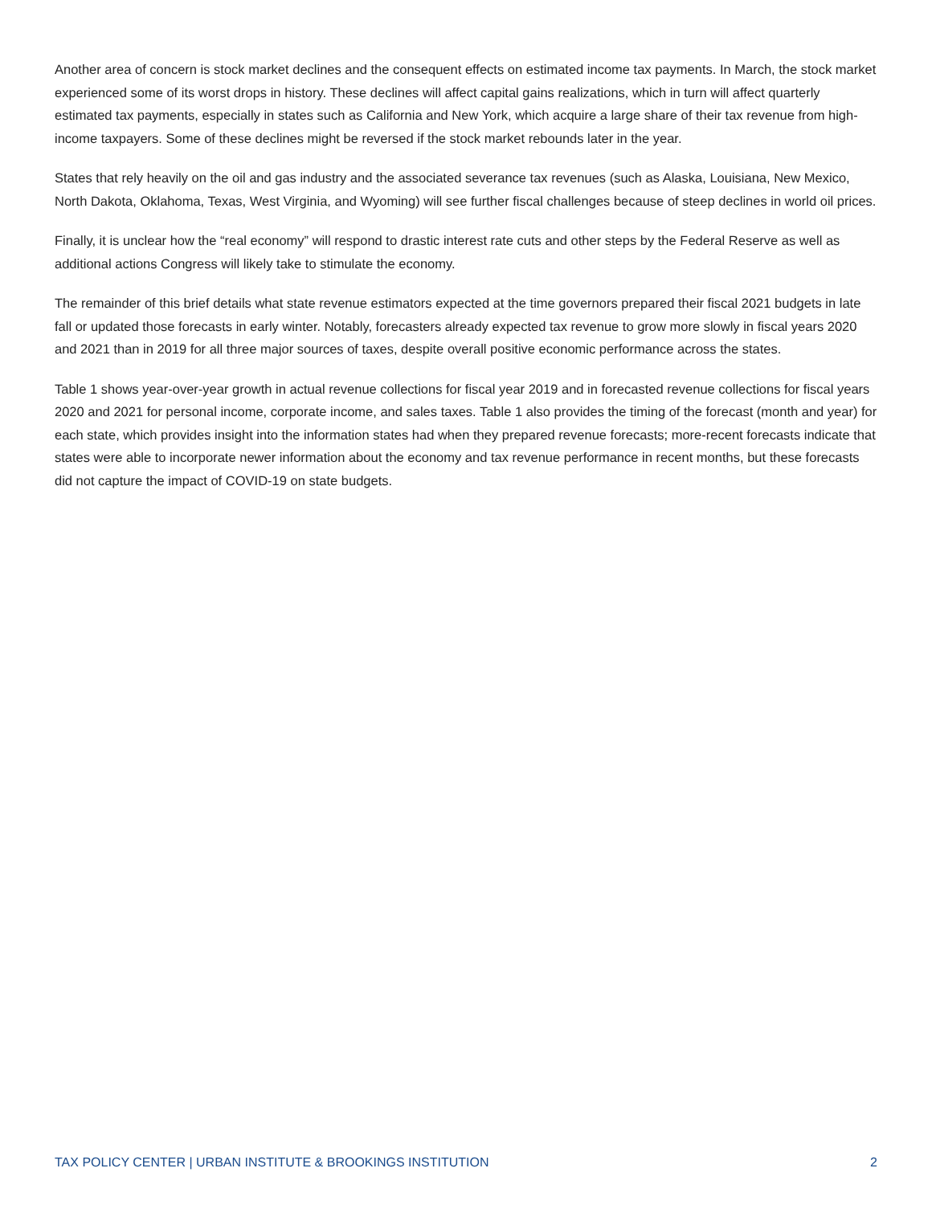Another area of concern is stock market declines and the consequent effects on estimated income tax payments. In March, the stock market experienced some of its worst drops in history. These declines will affect capital gains realizations, which in turn will affect quarterly estimated tax payments, especially in states such as California and New York, which acquire a large share of their tax revenue from high-income taxpayers. Some of these declines might be reversed if the stock market rebounds later in the year.
States that rely heavily on the oil and gas industry and the associated severance tax revenues (such as Alaska, Louisiana, New Mexico, North Dakota, Oklahoma, Texas, West Virginia, and Wyoming) will see further fiscal challenges because of steep declines in world oil prices.
Finally, it is unclear how the “real economy” will respond to drastic interest rate cuts and other steps by the Federal Reserve as well as additional actions Congress will likely take to stimulate the economy.
The remainder of this brief details what state revenue estimators expected at the time governors prepared their fiscal 2021 budgets in late fall or updated those forecasts in early winter. Notably, forecasters already expected tax revenue to grow more slowly in fiscal years 2020 and 2021 than in 2019 for all three major sources of taxes, despite overall positive economic performance across the states.
Table 1 shows year-over-year growth in actual revenue collections for fiscal year 2019 and in forecasted revenue collections for fiscal years 2020 and 2021 for personal income, corporate income, and sales taxes. Table 1 also provides the timing of the forecast (month and year) for each state, which provides insight into the information states had when they prepared revenue forecasts; more-recent forecasts indicate that states were able to incorporate newer information about the economy and tax revenue performance in recent months, but these forecasts did not capture the impact of COVID-19 on state budgets.
TAX POLICY CENTER | URBAN INSTITUTE & BROOKINGS INSTITUTION 2